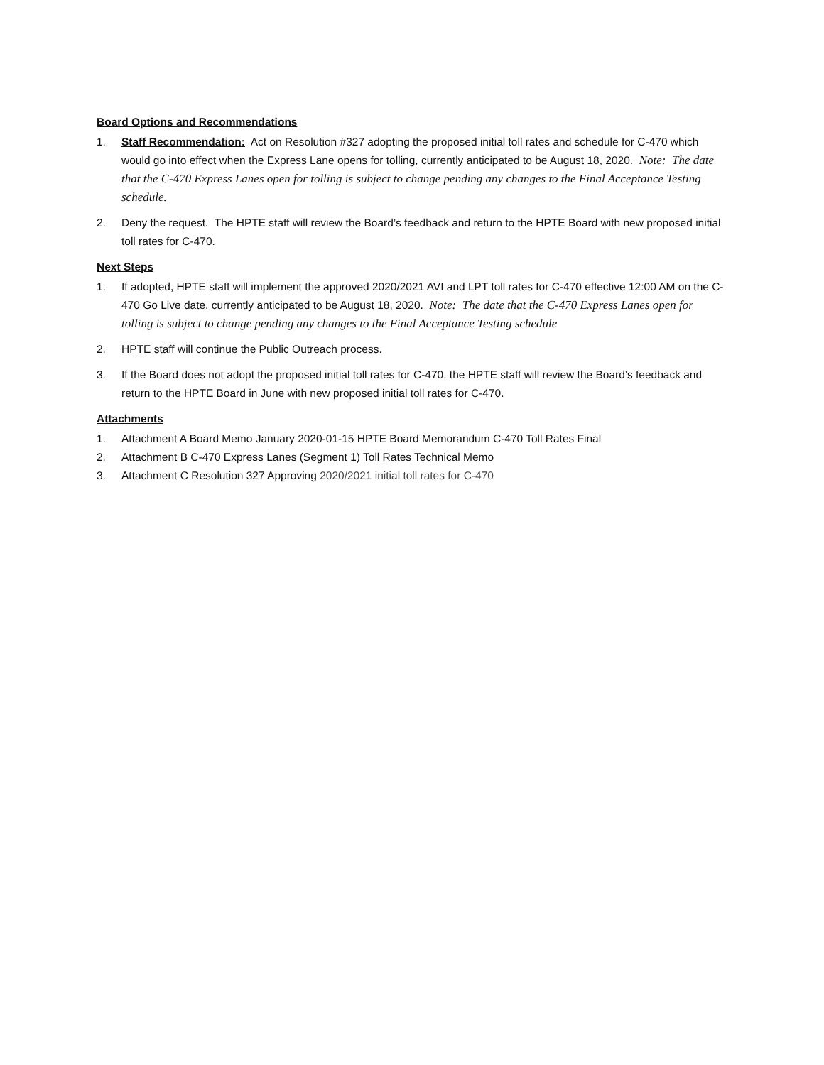Board Options and Recommendations
1. Staff Recommendation: Act on Resolution #327 adopting the proposed initial toll rates and schedule for C-470 which would go into effect when the Express Lane opens for tolling, currently anticipated to be August 18, 2020. Note: The date that the C-470 Express Lanes open for tolling is subject to change pending any changes to the Final Acceptance Testing schedule.
2. Deny the request. The HPTE staff will review the Board’s feedback and return to the HPTE Board with new proposed initial toll rates for C-470.
Next Steps
1. If adopted, HPTE staff will implement the approved 2020/2021 AVI and LPT toll rates for C-470 effective 12:00 AM on the C-470 Go Live date, currently anticipated to be August 18, 2020. Note: The date that the C-470 Express Lanes open for tolling is subject to change pending any changes to the Final Acceptance Testing schedule
2. HPTE staff will continue the Public Outreach process.
3. If the Board does not adopt the proposed initial toll rates for C-470, the HPTE staff will review the Board’s feedback and return to the HPTE Board in June with new proposed initial toll rates for C-470.
Attachments
1. Attachment A Board Memo January 2020-01-15 HPTE Board Memorandum C-470 Toll Rates Final
2. Attachment B C-470 Express Lanes (Segment 1) Toll Rates Technical Memo
3. Attachment C Resolution 327 Approving 2020/2021 initial toll rates for C-470